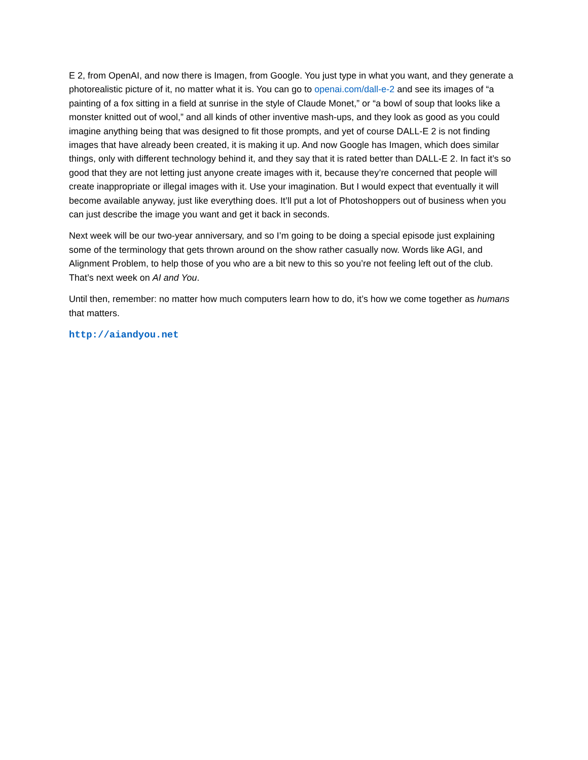E 2, from OpenAI, and now there is Imagen, from Google. You just type in what you want, and they generate a photorealistic picture of it, no matter what it is. You can go to openai.com/dall-e-2 and see its images of “a painting of a fox sitting in a field at sunrise in the style of Claude Monet,” or “a bowl of soup that looks like a monster knitted out of wool,” and all kinds of other inventive mash-ups, and they look as good as you could imagine anything being that was designed to fit those prompts, and yet of course DALL-E 2 is not finding images that have already been created, it is making it up. And now Google has Imagen, which does similar things, only with different technology behind it, and they say that it is rated better than DALL-E 2. In fact it’s so good that they are not letting just anyone create images with it, because they’re concerned that people will create inappropriate or illegal images with it. Use your imagination. But I would expect that eventually it will become available anyway, just like everything does. It’ll put a lot of Photoshoppers out of business when you can just describe the image you want and get it back in seconds.
Next week will be our two-year anniversary, and so I’m going to be doing a special episode just explaining some of the terminology that gets thrown around on the show rather casually now. Words like AGI, and Alignment Problem, to help those of you who are a bit new to this so you’re not feeling left out of the club. That’s next week on AI and You.
Until then, remember: no matter how much computers learn how to do, it’s how we come together as humans that matters.
http://aiandyou.net